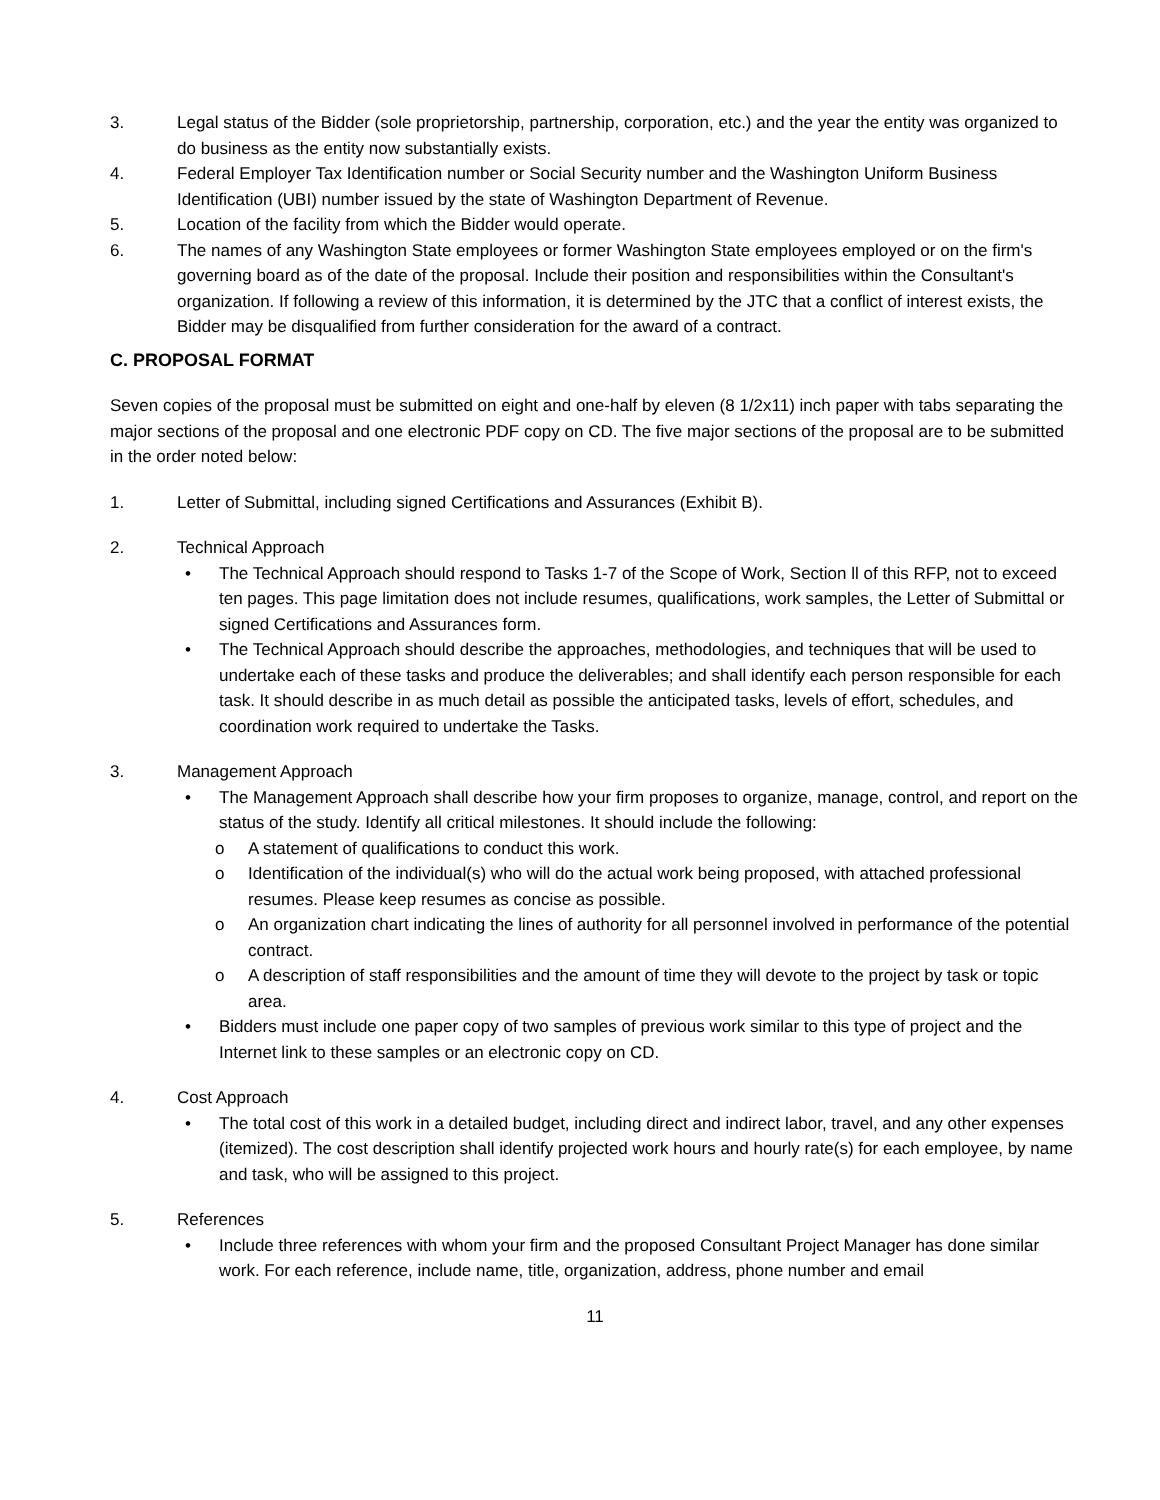3. Legal status of the Bidder (sole proprietorship, partnership, corporation, etc.) and the year the entity was organized to do business as the entity now substantially exists.
4. Federal Employer Tax Identification number or Social Security number and the Washington Uniform Business Identification (UBI) number issued by the state of Washington Department of Revenue.
5. Location of the facility from which the Bidder would operate.
6. The names of any Washington State employees or former Washington State employees employed or on the firm's governing board as of the date of the proposal. Include their position and responsibilities within the Consultant's organization. If following a review of this information, it is determined by the JTC that a conflict of interest exists, the Bidder may be disqualified from further consideration for the award of a contract.
C. PROPOSAL FORMAT
Seven copies of the proposal must be submitted on eight and one-half by eleven (8 1/2x11) inch paper with tabs separating the major sections of the proposal and one electronic PDF copy on CD. The five major sections of the proposal are to be submitted in the order noted below:
1. Letter of Submittal, including signed Certifications and Assurances (Exhibit B).
2. Technical Approach
• The Technical Approach should respond to Tasks 1-7 of the Scope of Work, Section ll of this RFP, not to exceed ten pages. This page limitation does not include resumes, qualifications, work samples, the Letter of Submittal or signed Certifications and Assurances form.
• The Technical Approach should describe the approaches, methodologies, and techniques that will be used to undertake each of these tasks and produce the deliverables; and shall identify each person responsible for each task. It should describe in as much detail as possible the anticipated tasks, levels of effort, schedules, and coordination work required to undertake the Tasks.
3. Management Approach
• The Management Approach shall describe how your firm proposes to organize, manage, control, and report on the status of the study. Identify all critical milestones. It should include the following:
o A statement of qualifications to conduct this work.
o Identification of the individual(s) who will do the actual work being proposed, with attached professional resumes. Please keep resumes as concise as possible.
o An organization chart indicating the lines of authority for all personnel involved in performance of the potential contract.
o A description of staff responsibilities and the amount of time they will devote to the project by task or topic area.
• Bidders must include one paper copy of two samples of previous work similar to this type of project and the Internet link to these samples or an electronic copy on CD.
4. Cost Approach
• The total cost of this work in a detailed budget, including direct and indirect labor, travel, and any other expenses (itemized). The cost description shall identify projected work hours and hourly rate(s) for each employee, by name and task, who will be assigned to this project.
5. References
• Include three references with whom your firm and the proposed Consultant Project Manager has done similar work. For each reference, include name, title, organization, address, phone number and email
11